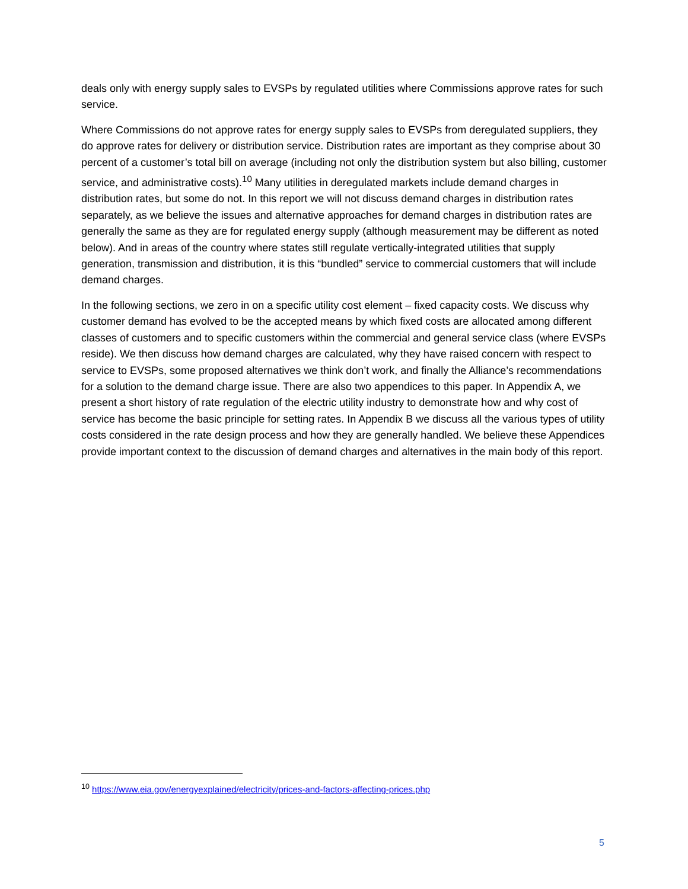deals only with energy supply sales to EVSPs by regulated utilities where Commissions approve rates for such service.
Where Commissions do not approve rates for energy supply sales to EVSPs from deregulated suppliers, they do approve rates for delivery or distribution service. Distribution rates are important as they comprise about 30 percent of a customer’s total bill on average (including not only the distribution system but also billing, customer service, and administrative costs).<sup>10</sup> Many utilities in deregulated markets include demand charges in distribution rates, but some do not. In this report we will not discuss demand charges in distribution rates separately, as we believe the issues and alternative approaches for demand charges in distribution rates are generally the same as they are for regulated energy supply (although measurement may be different as noted below). And in areas of the country where states still regulate vertically-integrated utilities that supply generation, transmission and distribution, it is this “bundled” service to commercial customers that will include demand charges.
In the following sections, we zero in on a specific utility cost element – fixed capacity costs. We discuss why customer demand has evolved to be the accepted means by which fixed costs are allocated among different classes of customers and to specific customers within the commercial and general service class (where EVSPs reside). We then discuss how demand charges are calculated, why they have raised concern with respect to service to EVSPs, some proposed alternatives we think don’t work, and finally the Alliance’s recommendations for a solution to the demand charge issue. There are also two appendices to this paper. In Appendix A, we present a short history of rate regulation of the electric utility industry to demonstrate how and why cost of service has become the basic principle for setting rates. In Appendix B we discuss all the various types of utility costs considered in the rate design process and how they are generally handled. We believe these Appendices provide important context to the discussion of demand charges and alternatives in the main body of this report.
<sup>10</sup> https://www.eia.gov/energyexplained/electricity/prices-and-factors-affecting-prices.php
5